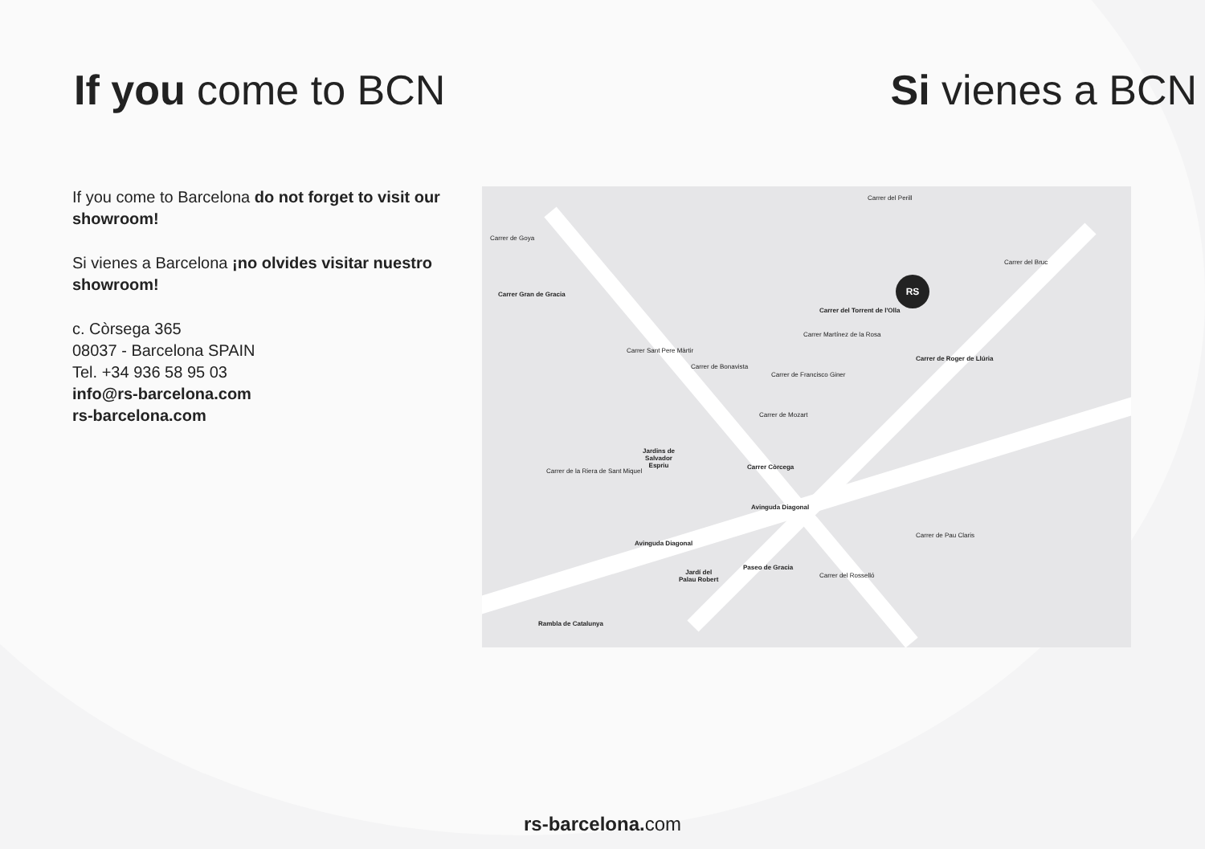If you come to BCN Si vienes a BCN
If you come to Barcelona do not forget to visit our showroom!
Si vienes a Barcelona ¡no olvides visitar nuestro showroom!
c. Còrsega 365
08037 - Barcelona SPAIN
Tel. +34 936 58 95 03
info@rs-barcelona.com
rs-barcelona.com
Carrer de Goya
Carrer Gran de Gracia
Carrer del Perill
Carrer del Torrent de l'Olla
Carrer de Roger de Llúria
Carrer del Bruc
Carrer Sant Pere Màrtir
Carrer de Bonavista
Carrer de Francisco Giner
Carrer Martínez de la Rosa
Carrer de Mozart
Carrer de la Riera de Sant Miquel
Jardins de
Salvador
Espriu
Carrer Còrcega
Avinguda Diagonal
Avinguda Diagonal
Paseo de Gracia
Jardí del
Palau Robert
Carrer del Rosselló
Carrer de Pau Claris
Rambla de Catalunya
RS
rs-barcelona. com